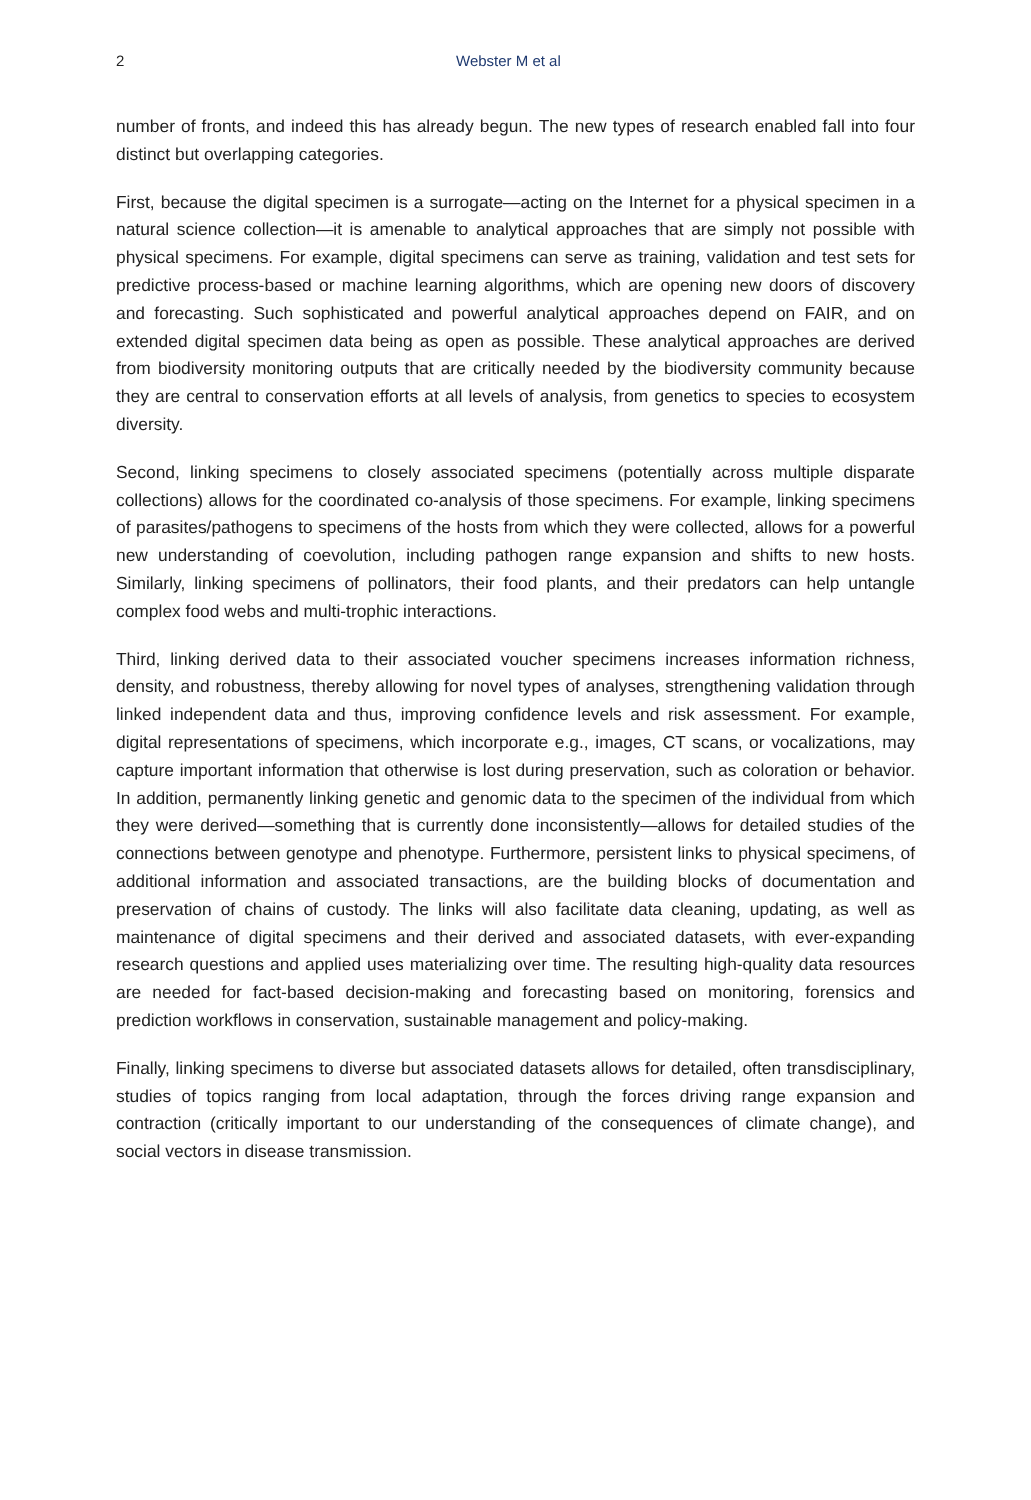2 Webster M et al
number of fronts, and indeed this has already begun. The new types of research enabled fall into four distinct but overlapping categories.
First, because the digital specimen is a surrogate—acting on the Internet for a physical specimen in a natural science collection—it is amenable to analytical approaches that are simply not possible with physical specimens. For example, digital specimens can serve as training, validation and test sets for predictive process-based or machine learning algorithms, which are opening new doors of discovery and forecasting. Such sophisticated and powerful analytical approaches depend on FAIR, and on extended digital specimen data being as open as possible. These analytical approaches are derived from biodiversity monitoring outputs that are critically needed by the biodiversity community because they are central to conservation efforts at all levels of analysis, from genetics to species to ecosystem diversity.
Second, linking specimens to closely associated specimens (potentially across multiple disparate collections) allows for the coordinated co-analysis of those specimens. For example, linking specimens of parasites/pathogens to specimens of the hosts from which they were collected, allows for a powerful new understanding of coevolution, including pathogen range expansion and shifts to new hosts. Similarly, linking specimens of pollinators, their food plants, and their predators can help untangle complex food webs and multi-trophic interactions.
Third, linking derived data to their associated voucher specimens increases information richness, density, and robustness, thereby allowing for novel types of analyses, strengthening validation through linked independent data and thus, improving confidence levels and risk assessment. For example, digital representations of specimens, which incorporate e.g., images, CT scans, or vocalizations, may capture important information that otherwise is lost during preservation, such as coloration or behavior. In addition, permanently linking genetic and genomic data to the specimen of the individual from which they were derived—something that is currently done inconsistently—allows for detailed studies of the connections between genotype and phenotype. Furthermore, persistent links to physical specimens, of additional information and associated transactions, are the building blocks of documentation and preservation of chains of custody. The links will also facilitate data cleaning, updating, as well as maintenance of digital specimens and their derived and associated datasets, with ever-expanding research questions and applied uses materializing over time. The resulting high-quality data resources are needed for fact-based decision-making and forecasting based on monitoring, forensics and prediction workflows in conservation, sustainable management and policy-making.
Finally, linking specimens to diverse but associated datasets allows for detailed, often transdisciplinary, studies of topics ranging from local adaptation, through the forces driving range expansion and contraction (critically important to our understanding of the consequences of climate change), and social vectors in disease transmission.